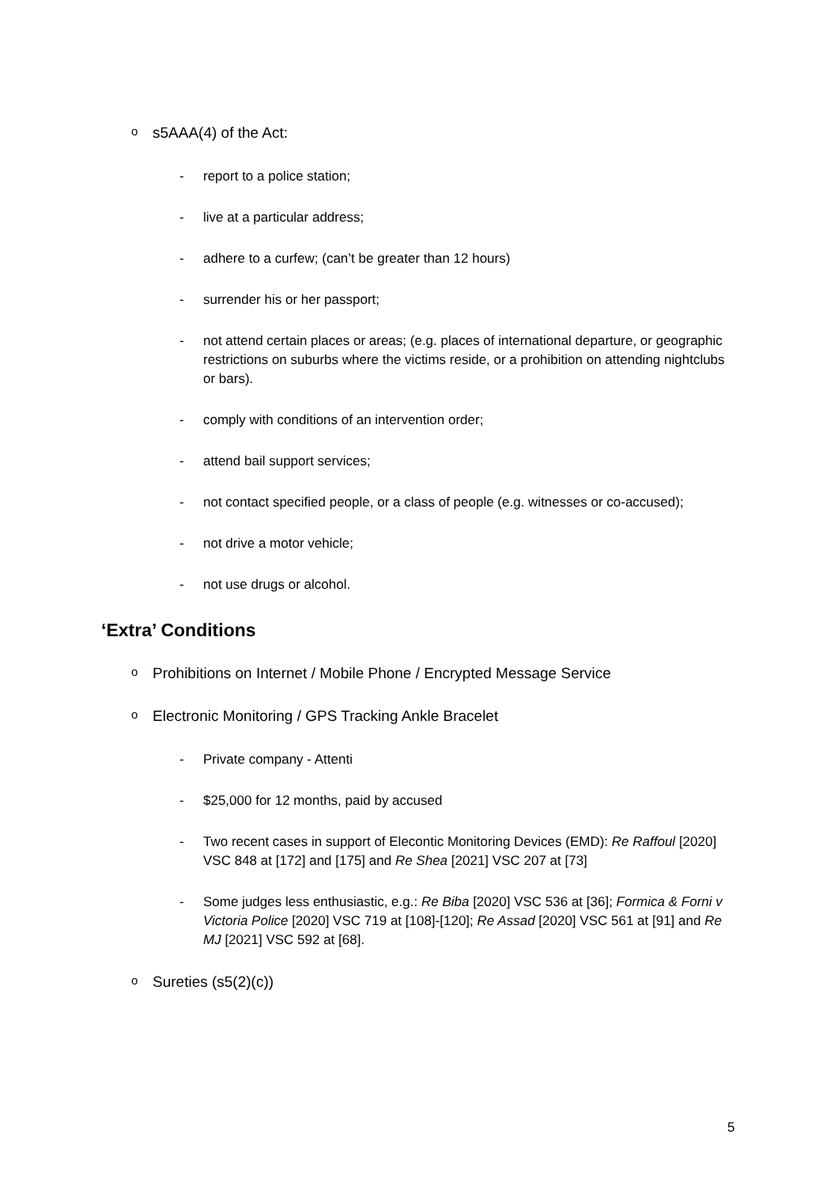o s5AAA(4) of the Act:
- report to a police station;
- live at a particular address;
- adhere to a curfew; (can’t be greater than 12 hours)
- surrender his or her passport;
- not attend certain places or areas; (e.g. places of international departure, or geographic restrictions on suburbs where the victims reside, or a prohibition on attending nightclubs or bars).
- comply with conditions of an intervention order;
- attend bail support services;
- not contact specified people, or a class of people (e.g. witnesses or co-accused);
- not drive a motor vehicle;
- not use drugs or alcohol.
‘Extra’ Conditions
o Prohibitions on Internet / Mobile Phone / Encrypted Message Service
o Electronic Monitoring / GPS Tracking Ankle Bracelet
- Private company - Attenti
- $25,000 for 12 months, paid by accused
- Two recent cases in support of Elecontic Monitoring Devices (EMD): Re Raffoul [2020] VSC 848 at [172] and [175] and Re Shea [2021] VSC 207 at [73]
- Some judges less enthusiastic, e.g.: Re Biba [2020] VSC 536 at [36]; Formica & Forni v Victoria Police [2020] VSC 719 at [108]-[120]; Re Assad [2020] VSC 561 at [91] and Re MJ [2021] VSC 592 at [68].
o Sureties (s5(2)(c))
5